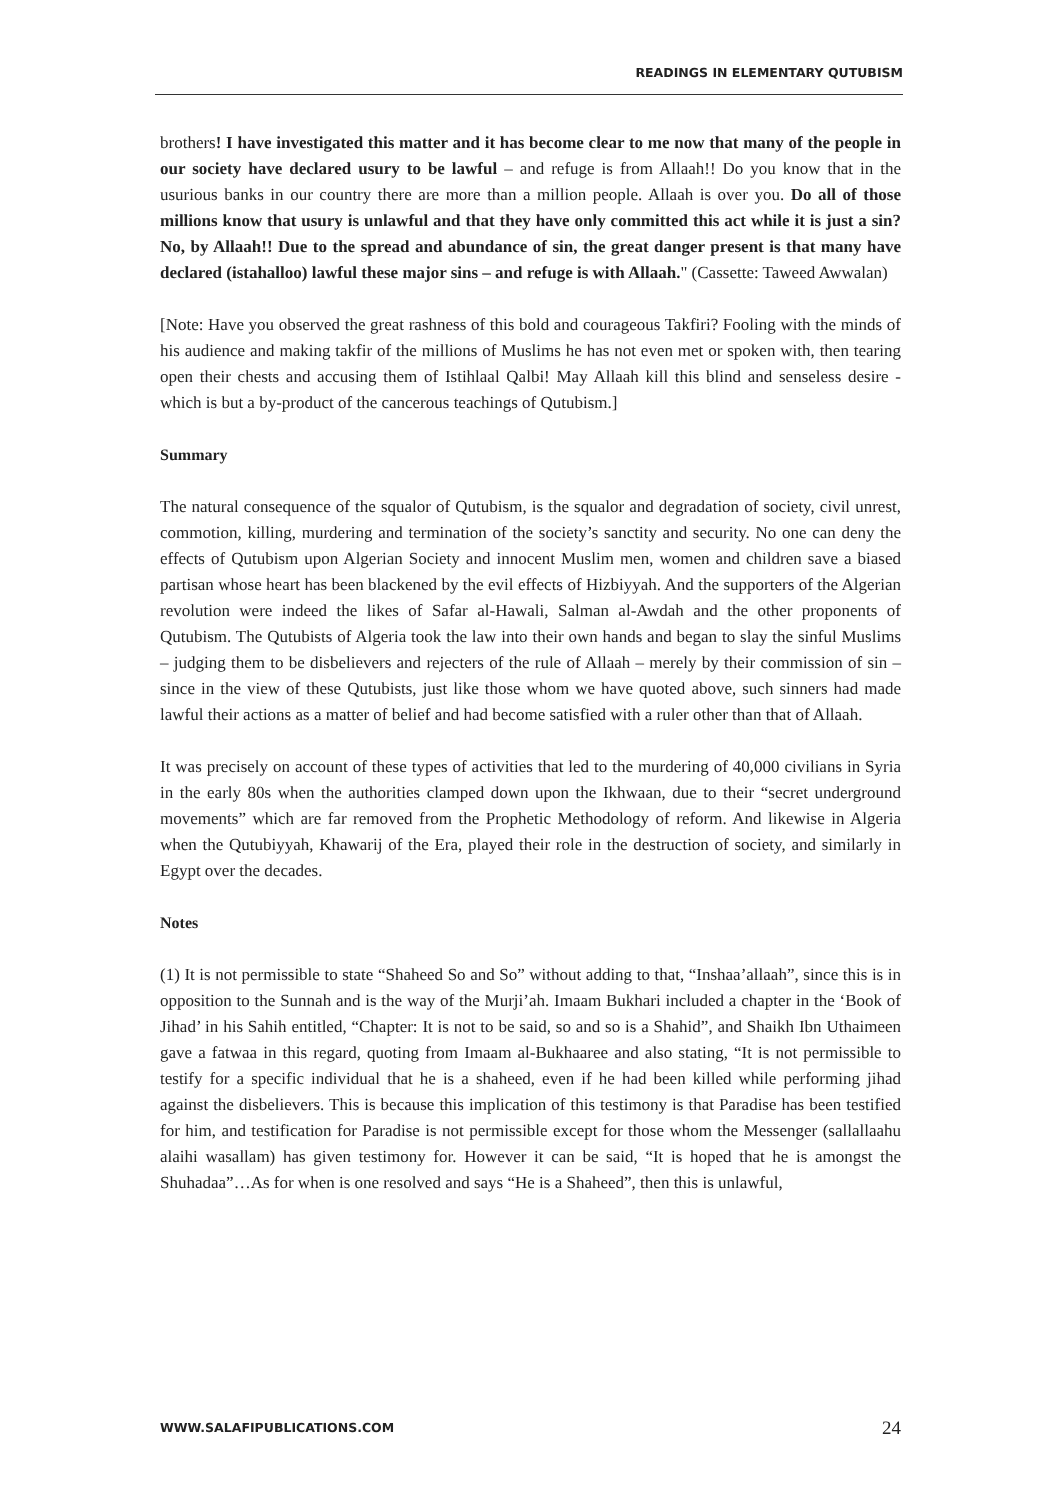READINGS IN ELEMENTARY QUTUBISM
brothers! I have investigated this matter and it has become clear to me now that many of the people in our society have declared usury to be lawful – and refuge is from Allaah!! Do you know that in the usurious banks in our country there are more than a million people. Allaah is over you. Do all of those millions know that usury is unlawful and that they have only committed this act while it is just a sin? No, by Allaah!! Due to the spread and abundance of sin, the great danger present is that many have declared (istahalloo) lawful these major sins – and refuge is with Allaah." (Cassette: Taweed Awwalan)
[Note: Have you observed the great rashness of this bold and courageous Takfiri? Fooling with the minds of his audience and making takfir of the millions of Muslims he has not even met or spoken with, then tearing open their chests and accusing them of Istihlaal Qalbi! May Allaah kill this blind and senseless desire - which is but a by-product of the cancerous teachings of Qutubism.]
Summary
The natural consequence of the squalor of Qutubism, is the squalor and degradation of society, civil unrest, commotion, killing, murdering and termination of the society’s sanctity and security. No one can deny the effects of Qutubism upon Algerian Society and innocent Muslim men, women and children save a biased partisan whose heart has been blackened by the evil effects of Hizbiyyah. And the supporters of the Algerian revolution were indeed the likes of Safar al-Hawali, Salman al-Awdah and the other proponents of Qutubism. The Qutubists of Algeria took the law into their own hands and began to slay the sinful Muslims – judging them to be disbelievers and rejecters of the rule of Allaah – merely by their commission of sin – since in the view of these Qutubists, just like those whom we have quoted above, such sinners had made lawful their actions as a matter of belief and had become satisfied with a ruler other than that of Allaah.
It was precisely on account of these types of activities that led to the murdering of 40,000 civilians in Syria in the early 80s when the authorities clamped down upon the Ikhwaan, due to their “secret underground movements” which are far removed from the Prophetic Methodology of reform. And likewise in Algeria when the Qutubiyyah, Khawarij of the Era, played their role in the destruction of society, and similarly in Egypt over the decades.
Notes
(1) It is not permissible to state “Shaheed So and So” without adding to that, “Inshaa’allaah”, since this is in opposition to the Sunnah and is the way of the Murji’ah. Imaam Bukhari included a chapter in the ‘Book of Jihad’ in his Sahih entitled, “Chapter: It is not to be said, so and so is a Shahid”, and Shaikh Ibn Uthaimeen gave a fatwaa in this regard, quoting from Imaam al-Bukhaaree and also stating, “It is not permissible to testify for a specific individual that he is a shaheed, even if he had been killed while performing jihad against the disbelievers. This is because this implication of this testimony is that Paradise has been testified for him, and testification for Paradise is not permissible except for those whom the Messenger (sallallaahu alaihi wasallam) has given testimony for. However it can be said, “It is hoped that he is amongst the Shuhadaa”…As for when is one resolved and says “He is a Shaheed”, then this is unlawful,
WWW.SALAFIPUBLICATIONS.COM 24